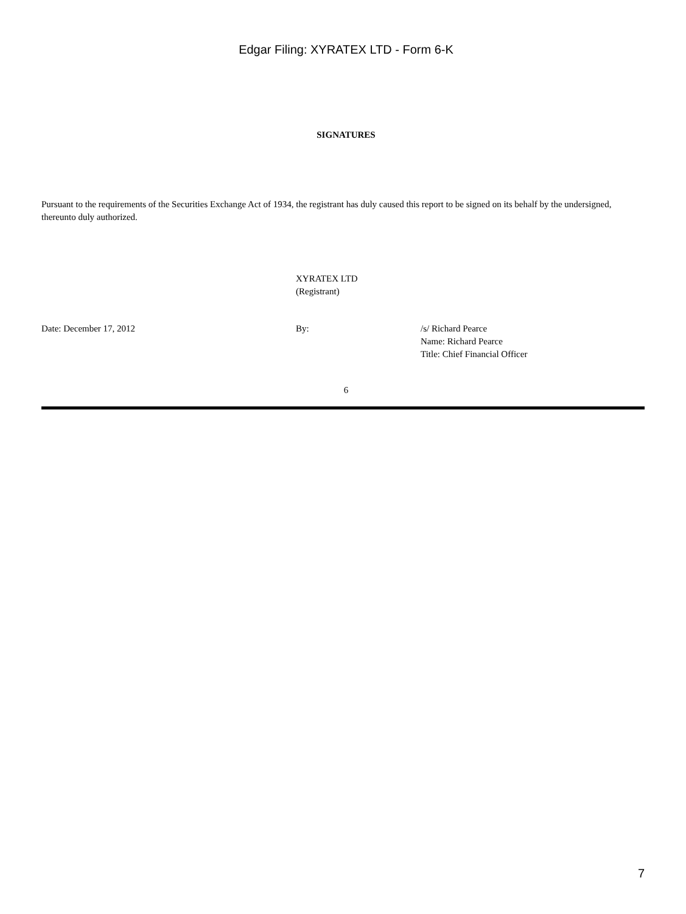Edgar Filing: XYRATEX LTD - Form 6-K
SIGNATURES
Pursuant to the requirements of the Securities Exchange Act of 1934, the registrant has duly caused this report to be signed on its behalf by the undersigned, thereunto duly authorized.
XYRATEX LTD
(Registrant)
Date: December 17, 2012 By: /s/ Richard Pearce
Name: Richard Pearce
Title: Chief Financial Officer
6
7